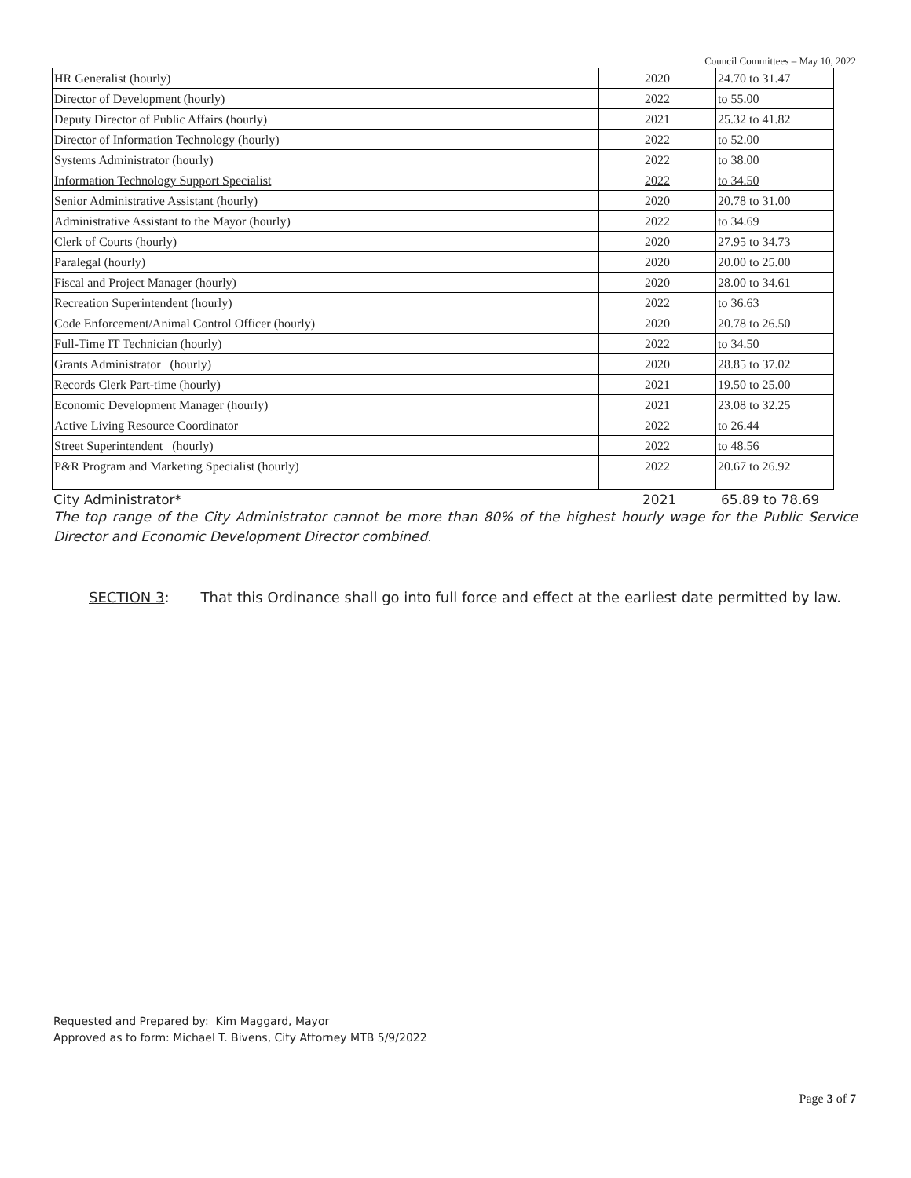Council Committees – May 10, 2022
| HR Generalist (hourly) | 2020 | 24.70 to 31.47 |
| Director of Development (hourly) | 2022 | to 55.00 |
| Deputy Director of Public Affairs (hourly) | 2021 | 25.32 to 41.82 |
| Director of Information Technology (hourly) | 2022 | to 52.00 |
| Systems Administrator (hourly) | 2022 | to 38.00 |
| Information Technology Support Specialist | 2022 | to 34.50 |
| Senior Administrative Assistant (hourly) | 2020 | 20.78 to 31.00 |
| Administrative Assistant to the Mayor (hourly) | 2022 | to 34.69 |
| Clerk of Courts (hourly) | 2020 | 27.95 to 34.73 |
| Paralegal (hourly) | 2020 | 20.00 to 25.00 |
| Fiscal and Project Manager (hourly) | 2020 | 28.00 to 34.61 |
| Recreation Superintendent (hourly) | 2022 | to 36.63 |
| Code Enforcement/Animal Control Officer (hourly) | 2020 | 20.78 to 26.50 |
| Full-Time IT Technician (hourly) | 2022 | to 34.50 |
| Grants Administrator (hourly) | 2020 | 28.85 to 37.02 |
| Records Clerk Part-time (hourly) | 2021 | 19.50 to 25.00 |
| Economic Development Manager (hourly) | 2021 | 23.08 to 32.25 |
| Active Living Resource Coordinator | 2022 | to 26.44 |
| Street Superintendent (hourly) | 2022 | to 48.56 |
| P&R Program and Marketing Specialist (hourly) | 2022 | 20.67 to 26.92 |
City Administrator* 2021 65.89 to 78.69
The top range of the City Administrator cannot be more than 80% of the highest hourly wage for the Public Service Director and Economic Development Director combined.
SECTION 3: That this Ordinance shall go into full force and effect at the earliest date permitted by law.
Requested and Prepared by: Kim Maggard, Mayor
Approved as to form: Michael T. Bivens, City Attorney MTB 5/9/2022
Page 3 of 7